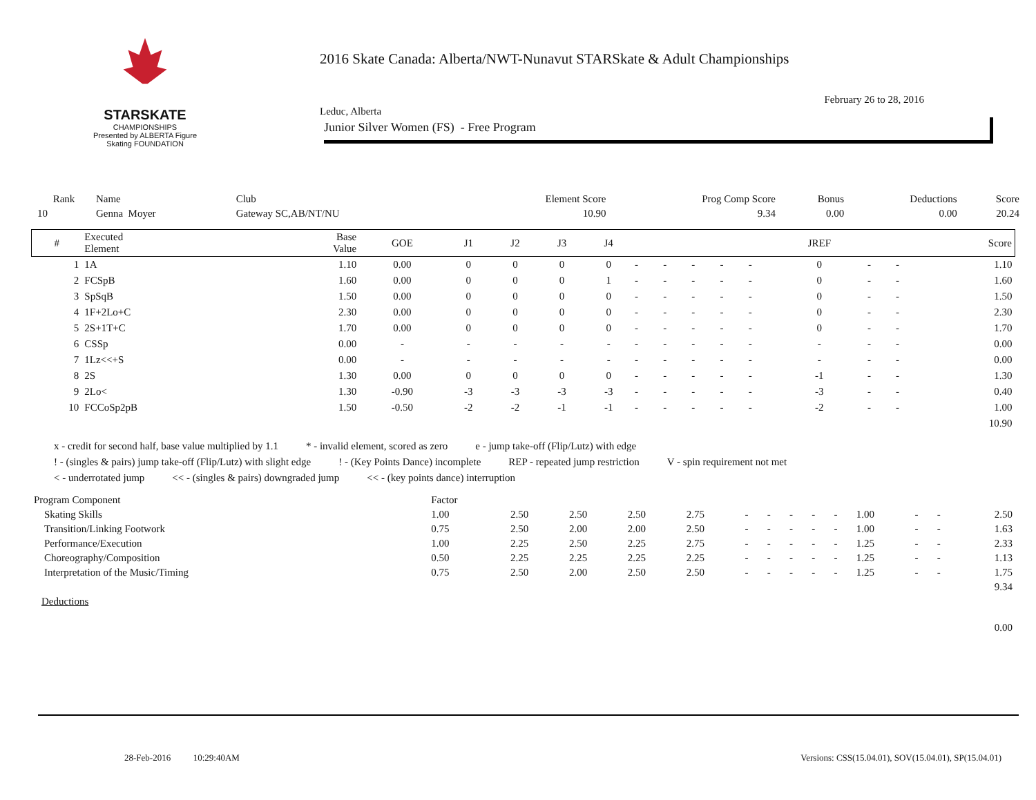STARSKATE
CHAMPIONSHIPS
Presented by ALBERTA Figure Skating FOUNDATION
2016 Skate Canada: Alberta/NWT-Nunavut STARSkate & Adult Championships
February 26 to 28, 2016
Leduc, Alberta
Junior Silver Women (FS) - Free Program
| Rank | Name | Club | Element Score | Prog Comp Score | Bonus | Deductions | Score |
| --- | --- | --- | --- | --- | --- | --- | --- |
| 10 | Genna Moyer | Gateway SC,AB/NT/NU | 10.90 | 9.34 | 0.00 | 0.00 | 20.24 |
| # | Executed Element | Base Value | GOE | J1 | J2 | J3 | J4 | | | | | | JREF | | | Score |
| --- | --- | --- | --- | --- | --- | --- | --- | --- | --- | --- | --- | --- | --- | --- | --- | --- |
| 1 | 1A | 1.10 | 0.00 | 0 | 0 | 0 | 0 | - | - | - | - | - | 0 | - | - | 1.10 |
| 2 | FCSpB | 1.60 | 0.00 | 0 | 0 | 0 | 1 | - | - | - | - | - | 0 | - | - | 1.60 |
| 3 | SpSqB | 1.50 | 0.00 | 0 | 0 | 0 | 0 | - | - | - | - | - | 0 | - | - | 1.50 |
| 4 | 1F+2Lo+C | 2.30 | 0.00 | 0 | 0 | 0 | 0 | - | - | - | - | - | 0 | - | - | 2.30 |
| 5 | 2S+1T+C | 1.70 | 0.00 | 0 | 0 | 0 | 0 | - | - | - | - | - | 0 | - | - | 1.70 |
| 6 | CSSp | 0.00 | - | - | - | - | - | - | - | - | - | - | - | - | - | 0.00 |
| 7 | 1Lz<<+S | 0.00 | - | - | - | - | - | - | - | - | - | - | - | - | - | 0.00 |
| 8 | 2S | 1.30 | 0.00 | 0 | 0 | 0 | 0 | - | - | - | - | - | -1 | - | - | 1.30 |
| 9 | 2Lo< | 1.30 | -0.90 | -3 | -3 | -3 | -3 | - | - | - | - | - | -3 | - | - | 0.40 |
| 10 | FCCoSp2pB | 1.50 | -0.50 | -2 | -2 | -1 | -1 | - | - | - | - | - | -2 | - | - | 1.00 |
| | | | | | | | | | | | | | | | | 10.90 |
x - credit for second half, base value multiplied by 1.1 * - invalid element, scored as zero e - jump take-off (Flip/Lutz) with edge
! - (singles & pairs) jump take-off (Flip/Lutz) with slight edge! - (Key Points Dance) incomplete REP - repeated jump restriction V - spin requirement not met
< - underrotated jump << - (singles & pairs) downgraded jump << - (key points dance) interruption
| Program Component | Factor | | | | | | | | | | | | | |
| Skating Skills | 1.00 | 2.50 | 2.50 | 2.50 | 2.75 | - | - | - | - | - | 1.00 | - | - | 2.50 |
| Transition/Linking Footwork | 0.75 | 2.50 | 2.00 | 2.00 | 2.50 | - | - | - | - | - | 1.00 | - | - | 1.63 |
| Performance/Execution | 1.00 | 2.25 | 2.50 | 2.25 | 2.75 | - | - | - | - | - | 1.25 | - | - | 2.33 |
| Choreography/Composition | 0.50 | 2.25 | 2.25 | 2.25 | 2.25 | - | - | - | - | - | 1.25 | - | - | 1.13 |
| Interpretation of the Music/Timing | 0.75 | 2.50 | 2.00 | 2.50 | 2.50 | - | - | - | - | - | 1.25 | - | - | 1.75 |
| | | | | | | | | | | | | | | 9.34 |
| Deductions | | | | | | | | | | | | | | |
| | | | | | | | | | | | | | | 0.00 |
28-Feb-2016 10:29:40AM
Versions: CSS(15.04.01), SOV(15.04.01), SP(15.04.01)